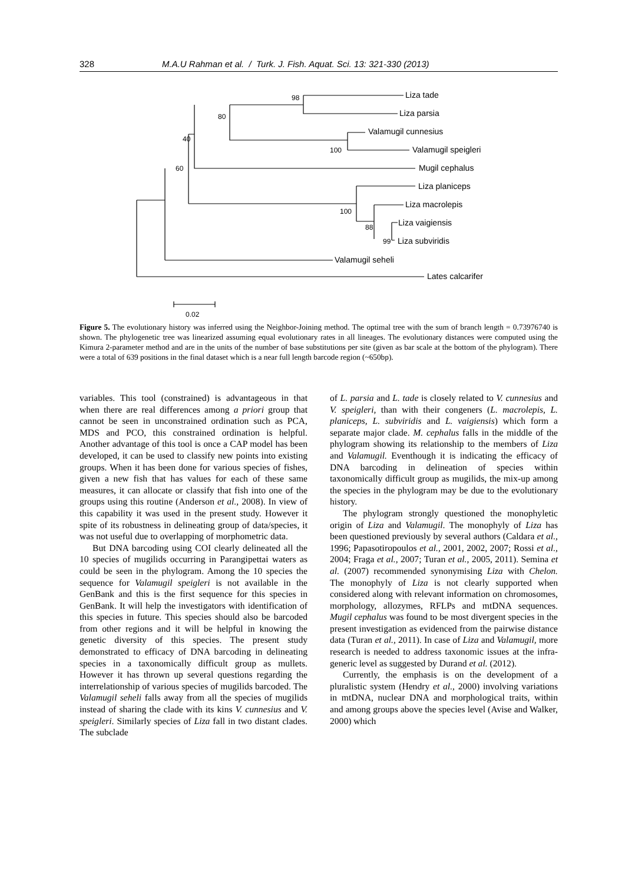328 M.A.U Rahman et al. / Turk. J. Fish. Aquat. Sci. 13: 321-330 (2013)
Liza tade
Liza parsia
Valamugil cunnesius
Valamugil speigleri
Mugil cephalus
Liza planiceps
Liza macrolepis
Liza vaigiensis
Liza subviridis
Valamugil seheli
Lates calcarifer
98
80
40
60
100
100
88
99
0.02
Figure 5. The evolutionary history was inferred using the Neighbor-Joining method. The optimal tree with the sum of branch length = 0.73976740 is shown. The phylogenetic tree was linearized assuming equal evolutionary rates in all lineages. The evolutionary distances were computed using the Kimura 2-parameter method and are in the units of the number of base substitutions per site (given as bar scale at the bottom of the phylogram). There were a total of 639 positions in the final dataset which is a near full length barcode region (~650bp).
variables. This tool (constrained) is advantageous in that when there are real differences among a priori group that cannot be seen in unconstrained ordination such as PCA, MDS and PCO, this constrained ordination is helpful. Another advantage of this tool is once a CAP model has been developed, it can be used to classify new points into existing groups. When it has been done for various species of fishes, given a new fish that has values for each of these same measures, it can allocate or classify that fish into one of the groups using this routine (Anderson et al., 2008). In view of this capability it was used in the present study. However it spite of its robustness in delineating group of data/species, it was not useful due to overlapping of morphometric data.
But DNA barcoding using COI clearly delineated all the 10 species of mugilids occurring in Parangipettai waters as could be seen in the phylogram. Among the 10 species the sequence for Valamugil speigleri is not available in the GenBank and this is the first sequence for this species in GenBank. It will help the investigators with identification of this species in future. This species should also be barcoded from other regions and it will be helpful in knowing the genetic diversity of this species. The present study demonstrated to efficacy of DNA barcoding in delineating species in a taxonomically difficult group as mullets. However it has thrown up several questions regarding the interrelationship of various species of mugilids barcoded. The Valamugil seheli falls away from all the species of mugilids instead of sharing the clade with its kins V. cunnesius and V. speigleri. Similarly species of Liza fall in two distant clades. The subclade
of L. parsia and L. tade is closely related to V. cunnesius and V. speigleri, than with their congeners (L. macrolepis, L. planiceps, L. subviridis and L. vaigiensis) which form a separate major clade. M. cephalus falls in the middle of the phylogram showing its relationship to the members of Liza and Valamugil. Eventhough it is indicating the efficacy of DNA barcoding in delineation of species within taxonomically difficult group as mugilids, the mix-up among the species in the phylogram may be due to the evolutionary history.
The phylogram strongly questioned the monophyletic origin of Liza and Valamugil. The monophyly of Liza has been questioned previously by several authors (Caldara et al., 1996; Papasotiropoulos et al., 2001, 2002, 2007; Rossi et al., 2004; Fraga et al., 2007; Turan et al., 2005, 2011). Semina et al. (2007) recommended synonymising Liza with Chelon. The monophyly of Liza is not clearly supported when considered along with relevant information on chromosomes, morphology, allozymes, RFLPs and mtDNA sequences. Mugil cephalus was found to be most divergent species in the present investigation as evidenced from the pairwise distance data (Turan et al., 2011). In case of Liza and Valamugil, more research is needed to address taxonomic issues at the infra-generic level as suggested by Durand et al. (2012).
Currently, the emphasis is on the development of a pluralistic system (Hendry et al., 2000) involving variations in mtDNA, nuclear DNA and morphological traits, within and among groups above the species level (Avise and Walker, 2000) which